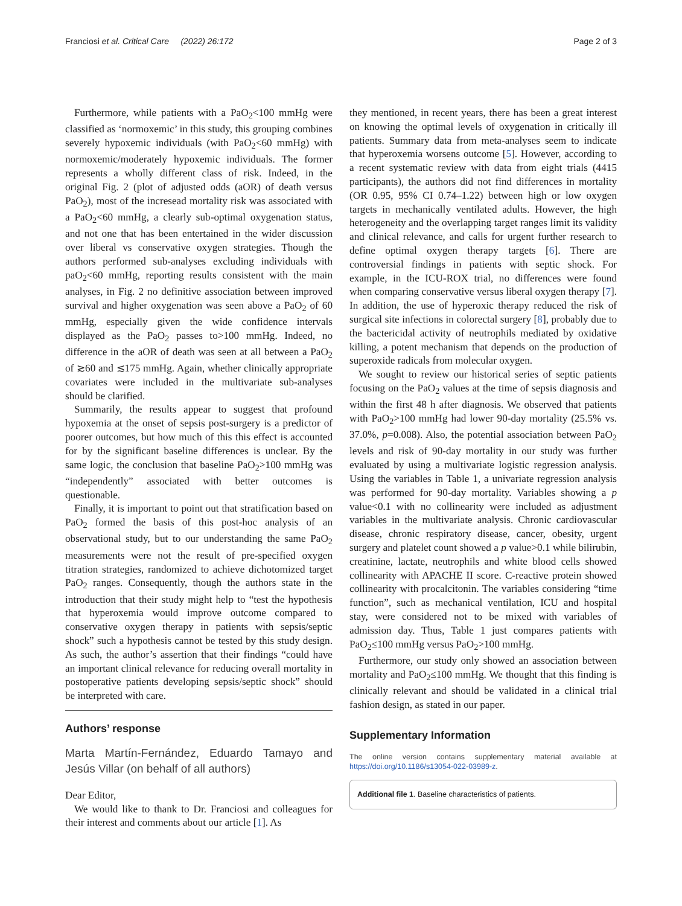Franciosi et al. Critical Care (2022) 26:172 Page 2 of 3
Furthermore, while patients with a PaO<sub>2</sub><100 mmHg were classified as ‘normoxemic’ in this study, this grouping combines severely hypoxemic individuals (with PaO<sub>2</sub><60 mmHg) with normoxemic/moderately hypoxemic individuals. The former represents a wholly different class of risk. Indeed, in the original Fig. 2 (plot of adjusted odds (aOR) of death versus PaO<sub>2</sub>), most of the incresead mortality risk was associated with a PaO<sub>2</sub><60 mmHg, a clearly sub-optimal oxygenation status, and not one that has been entertained in the wider discussion over liberal vs conservative oxygen strategies. Though the authors performed sub-analyses excluding individuals with paO<sub>2</sub><60 mmHg, reporting results consistent with the main analyses, in Fig. 2 no definitive association between improved survival and higher oxygenation was seen above a PaO<sub>2</sub> of 60 mmHg, especially given the wide confidence intervals displayed as the PaO<sub>2</sub> passes to>100 mmHg. Indeed, no difference in the aOR of death was seen at all between a PaO<sub>2</sub> of ≳60 and ≲175 mmHg. Again, whether clinically appropriate covariates were included in the multivariate sub-analyses should be clarified.
Summarily, the results appear to suggest that profound hypoxemia at the onset of sepsis post-surgery is a predictor of poorer outcomes, but how much of this this effect is accounted for by the significant baseline differences is unclear. By the same logic, the conclusion that baseline PaO<sub>2</sub>>100 mmHg was “independently” associated with better outcomes is questionable.
Finally, it is important to point out that stratification based on PaO<sub>2</sub> formed the basis of this post-hoc analysis of an observational study, but to our understanding the same PaO<sub>2</sub> measurements were not the result of pre-specified oxygen titration strategies, randomized to achieve dichotomized target PaO<sub>2</sub> ranges. Consequently, though the authors state in the introduction that their study might help to “test the hypothesis that hyperoxemia would improve outcome compared to conservative oxygen therapy in patients with sepsis/septic shock” such a hypothesis cannot be tested by this study design. As such, the author’s assertion that their findings “could have an important clinical relevance for reducing overall mortality in postoperative patients developing sepsis/septic shock” should be interpreted with care.
Authors’ response
Marta Martín-Fernández, Eduardo Tamayo and Jesús Villar (on behalf of all authors)
Dear Editor,
We would like to thank to Dr. Franciosi and colleagues for their interest and comments about our article [1]. As
they mentioned, in recent years, there has been a great interest on knowing the optimal levels of oxygenation in critically ill patients. Summary data from meta-analyses seem to indicate that hyperoxemia worsens outcome [5]. However, according to a recent systematic review with data from eight trials (4415 participants), the authors did not find differences in mortality (OR 0.95, 95% CI 0.74–1.22) between high or low oxygen targets in mechanically ventilated adults. However, the high heterogeneity and the overlapping target ranges limit its validity and clinical relevance, and calls for urgent further research to define optimal oxygen therapy targets [6]. There are controversial findings in patients with septic shock. For example, in the ICU-ROX trial, no differences were found when comparing conservative versus liberal oxygen therapy [7]. In addition, the use of hyperoxic therapy reduced the risk of surgical site infections in colorectal surgery [8], probably due to the bactericidal activity of neutrophils mediated by oxidative killing, a potent mechanism that depends on the production of superoxide radicals from molecular oxygen.
We sought to review our historical series of septic patients focusing on the PaO<sub>2</sub> values at the time of sepsis diagnosis and within the first 48 h after diagnosis. We observed that patients with PaO<sub>2</sub>>100 mmHg had lower 90-day mortality (25.5% vs. 37.0%, p=0.008). Also, the potential association between PaO<sub>2</sub> levels and risk of 90-day mortality in our study was further evaluated by using a multivariate logistic regression analysis. Using the variables in Table 1, a univariate regression analysis was performed for 90-day mortality. Variables showing a p value<0.1 with no collinearity were included as adjustment variables in the multivariate analysis. Chronic cardiovascular disease, chronic respiratory disease, cancer, obesity, urgent surgery and platelet count showed a p value>0.1 while bilirubin, creatinine, lactate, neutrophils and white blood cells showed collinearity with APACHE II score. C-reactive protein showed collinearity with procalcitonin. The variables considering “time function”, such as mechanical ventilation, ICU and hospital stay, were considered not to be mixed with variables of admission day. Thus, Table 1 just compares patients with PaO<sub>2</sub>≤100 mmHg versus PaO<sub>2</sub>>100 mmHg.
Furthermore, our study only showed an association between mortality and PaO<sub>2</sub>≤100 mmHg. We thought that this finding is clinically relevant and should be validated in a clinical trial fashion design, as stated in our paper.
Supplementary Information
The online version contains supplementary material available at https://doi.org/10.1186/s13054-022-03989-z.
Additional file 1. Baseline characteristics of patients.